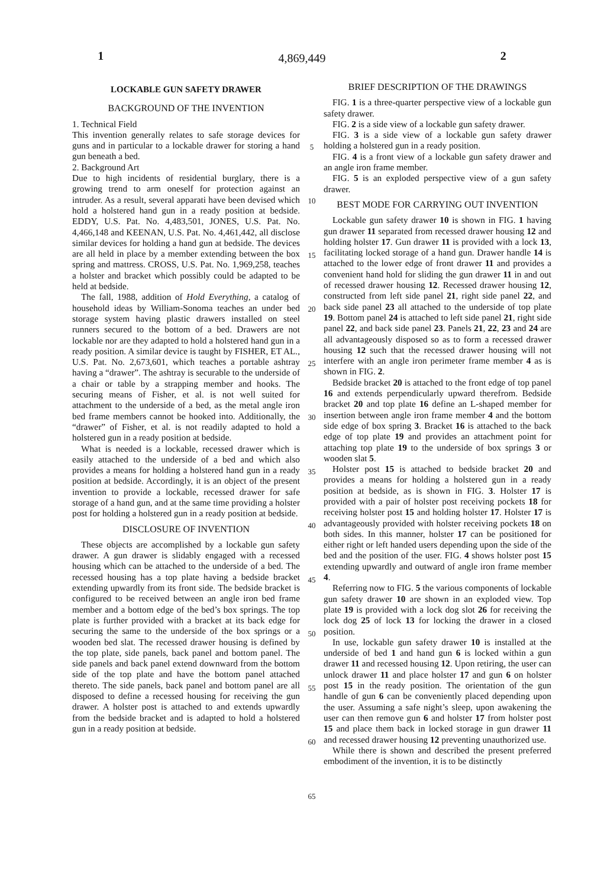1
4,869,449
2
LOCKABLE GUN SAFETY DRAWER
BACKGROUND OF THE INVENTION
1. Technical Field
This invention generally relates to safe storage devices for guns and in particular to a lockable drawer for storing a hand gun beneath a bed.
2. Background Art
Due to high incidents of residential burglary, there is a growing trend to arm oneself for protection against an intruder. As a result, several apparati have been devised which hold a holstered hand gun in a ready position at bedside. EDDY, U.S. Pat. No. 4,483,501, JONES, U.S. Pat. No. 4,466,148 and KEENAN, U.S. Pat. No. 4,461,442, all disclose similar devices for holding a hand gun at bedside. The devices are all held in place by a member extending between the box spring and mattress. CROSS, U.S. Pat. No. 1,969,258, teaches a holster and bracket which possibly could be adapted to be held at bedside.
The fall, 1988, addition of Hold Everything, a catalog of household ideas by William-Sonoma teaches an under bed storage system having plastic drawers installed on steel runners secured to the bottom of a bed. Drawers are not lockable nor are they adapted to hold a holstered hand gun in a ready position. A similar device is taught by FISHER, ET AL., U.S. Pat. No. 2,673,601, which teaches a portable ashtray having a “drawer”. The ashtray is securable to the underside of a chair or table by a strapping member and hooks. The securing means of Fisher, et al. is not well suited for attachment to the underside of a bed, as the metal angle iron bed frame members cannot be hooked into. Additionally, the “drawer” of Fisher, et al. is not readily adapted to hold a holstered gun in a ready position at bedside.
What is needed is a lockable, recessed drawer which is easily attached to the underside of a bed and which also provides a means for holding a holstered hand gun in a ready position at bedside. Accordingly, it is an object of the present invention to provide a lockable, recessed drawer for safe storage of a hand gun, and at the same time providing a holster post for holding a holstered gun in a ready position at bedside.
DISCLOSURE OF INVENTION
These objects are accomplished by a lockable gun safety drawer. A gun drawer is slidably engaged with a recessed housing which can be attached to the underside of a bed. The recessed housing has a top plate having a bedside bracket extending upwardly from its front side. The bedside bracket is configured to be received between an angle iron bed frame member and a bottom edge of the bed’s box springs. The top plate is further provided with a bracket at its back edge for securing the same to the underside of the box springs or a wooden bed slat. The recessed drawer housing is defined by the top plate, side panels, back panel and bottom panel. The side panels and back panel extend downward from the bottom side of the top plate and have the bottom panel attached thereto. The side panels, back panel and bottom panel are all disposed to define a recessed housing for receiving the gun drawer. A holster post is attached to and extends upwardly from the bedside bracket and is adapted to hold a holstered gun in a ready position at bedside.
5
10
15
20
25
30
35
40
45
50
55
60
65
BRIEF DESCRIPTION OF THE DRAWINGS
FIG. 1 is a three-quarter perspective view of a lockable gun safety drawer.
FIG. 2 is a side view of a lockable gun safety drawer.
FIG. 3 is a side view of a lockable gun safety drawer holding a holstered gun in a ready position.
FIG. 4 is a front view of a lockable gun safety drawer and an angle iron frame member.
FIG. 5 is an exploded perspective view of a gun safety drawer.
BEST MODE FOR CARRYING OUT INVENTION
Lockable gun safety drawer 10 is shown in FIG. 1 having gun drawer 11 separated from recessed drawer housing 12 and holding holster 17. Gun drawer 11 is provided with a lock 13, facilitating locked storage of a hand gun. Drawer handle 14 is attached to the lower edge of front drawer 11 and provides a convenient hand hold for sliding the gun drawer 11 in and out of recessed drawer housing 12. Recessed drawer housing 12, constructed from left side panel 21, right side panel 22, and back side panel 23 all attached to the underside of top plate 19. Bottom panel 24 is attached to left side panel 21, right side panel 22, and back side panel 23. Panels 21, 22, 23 and 24 are all advantageously disposed so as to form a recessed drawer housing 12 such that the recessed drawer housing will not interfere with an angle iron perimeter frame member 4 as is shown in FIG. 2.
Bedside bracket 20 is attached to the front edge of top panel 16 and extends perpendicularly upward therefrom. Bedside bracket 20 and top plate 16 define an L-shaped member for insertion between angle iron frame member 4 and the bottom side edge of box spring 3. Bracket 16 is attached to the back edge of top plate 19 and provides an attachment point for attaching top plate 19 to the underside of box springs 3 or wooden slat 5.
Holster post 15 is attached to bedside bracket 20 and provides a means for holding a holstered gun in a ready position at bedside, as is shown in FIG. 3. Holster 17 is provided with a pair of holster post receiving pockets 18 for receiving holster post 15 and holding holster 17. Holster 17 is advantageously provided with holster receiving pockets 18 on both sides. In this manner, holster 17 can be positioned for either right or left handed users depending upon the side of the bed and the position of the user. FIG. 4 shows holster post 15 extending upwardly and outward of angle iron frame member 4.
Referring now to FIG. 5 the various components of lockable gun safety drawer 10 are shown in an exploded view. Top plate 19 is provided with a lock dog slot 26 for receiving the lock dog 25 of lock 13 for locking the drawer in a closed position.
In use, lockable gun safety drawer 10 is installed at the underside of bed 1 and hand gun 6 is locked within a gun drawer 11 and recessed housing 12. Upon retiring, the user can unlock drawer 11 and place holster 17 and gun 6 on holster post 15 in the ready position. The orientation of the gun handle of gun 6 can be conveniently placed depending upon the user. Assuming a safe night’s sleep, upon awakening the user can then remove gun 6 and holster 17 from holster post 15 and place them back in locked storage in gun drawer 11 and recessed drawer housing 12 preventing unauthorized use.
While there is shown and described the present preferred embodiment of the invention, it is to be distinctly